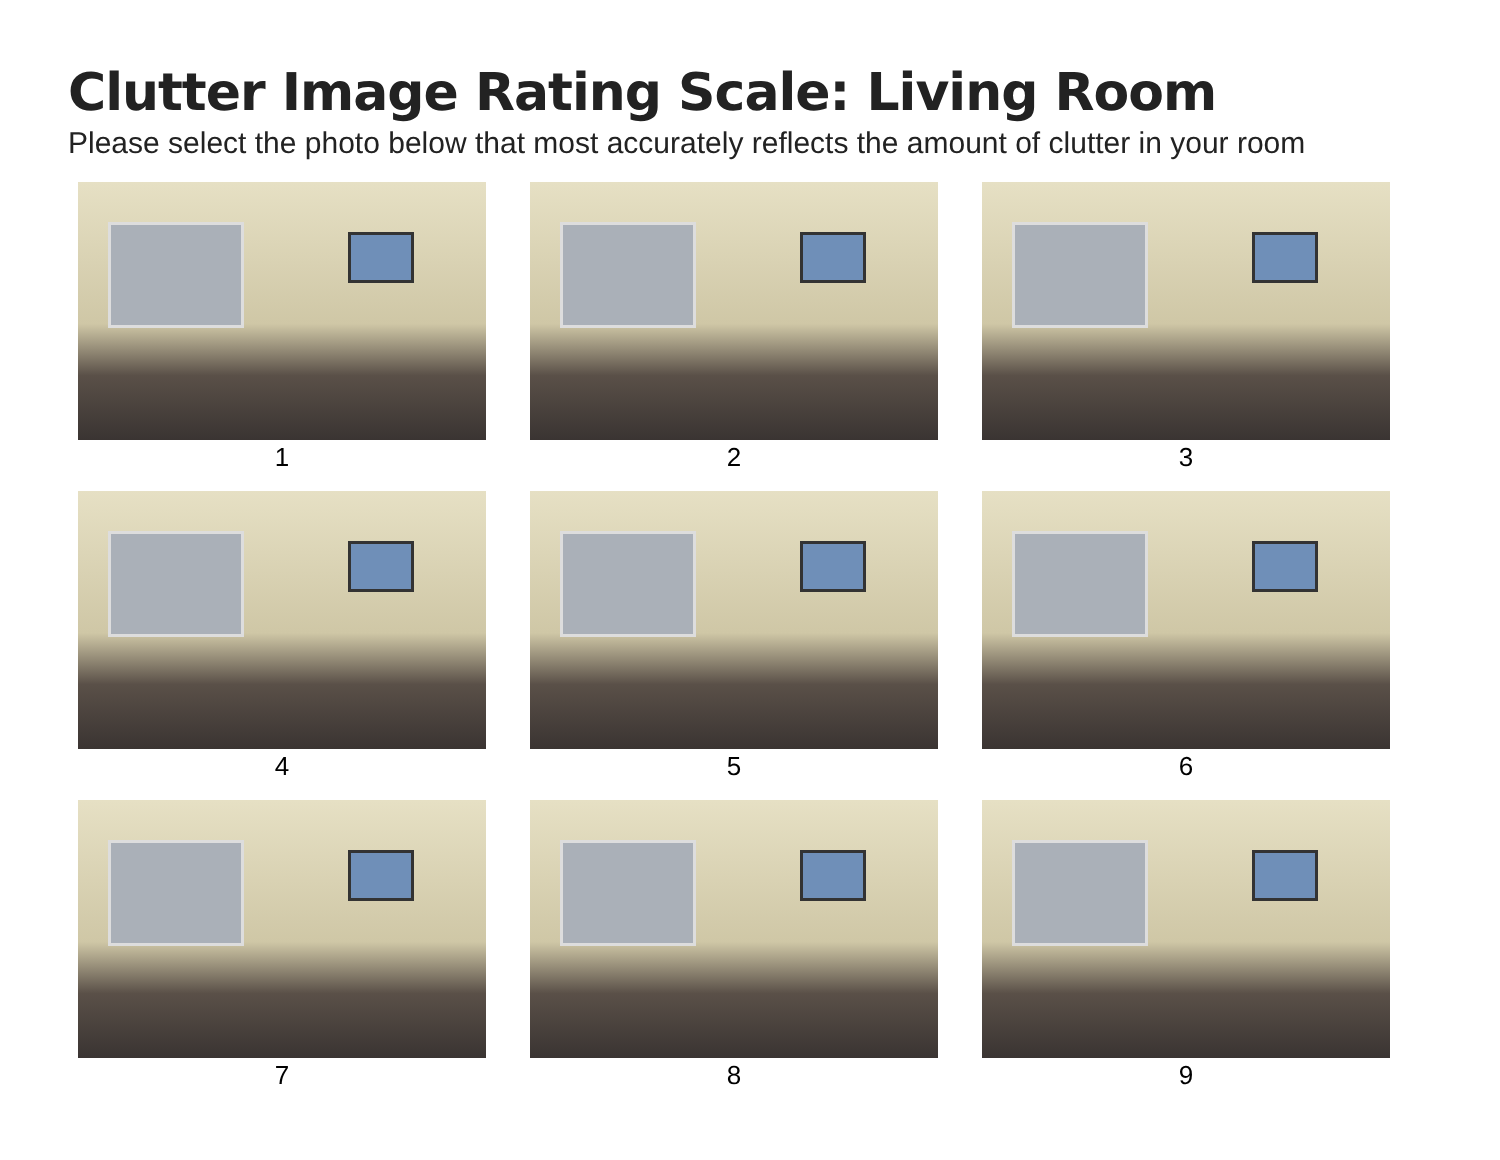Clutter Image Rating Scale: Living Room
Please select the photo below that most accurately reflects the amount of clutter in your room
1
2
3
4
5
6
7
8
9